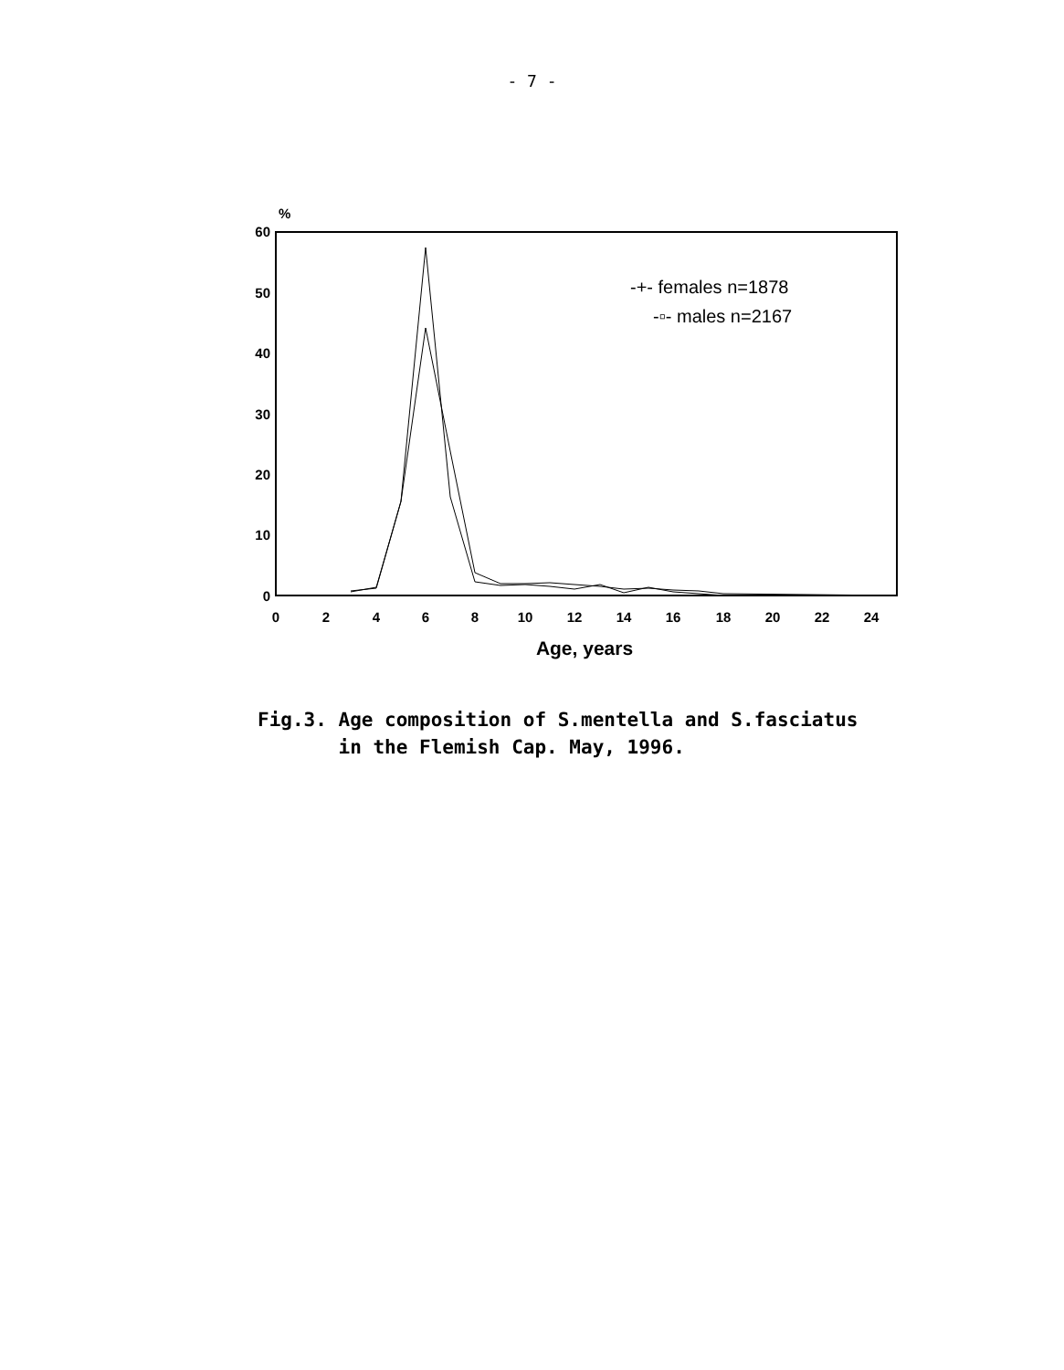- 7 -
%
60
50
40
30
20
10
0
0
2
4
6
8
10
12
14
16
18
20
22
24
Age, years
-+- females n=1878
-▫- males n=2167
Fig.3. Age composition of S.mentella and S.fasciatus
in the Flemish Cap. May, 1996.